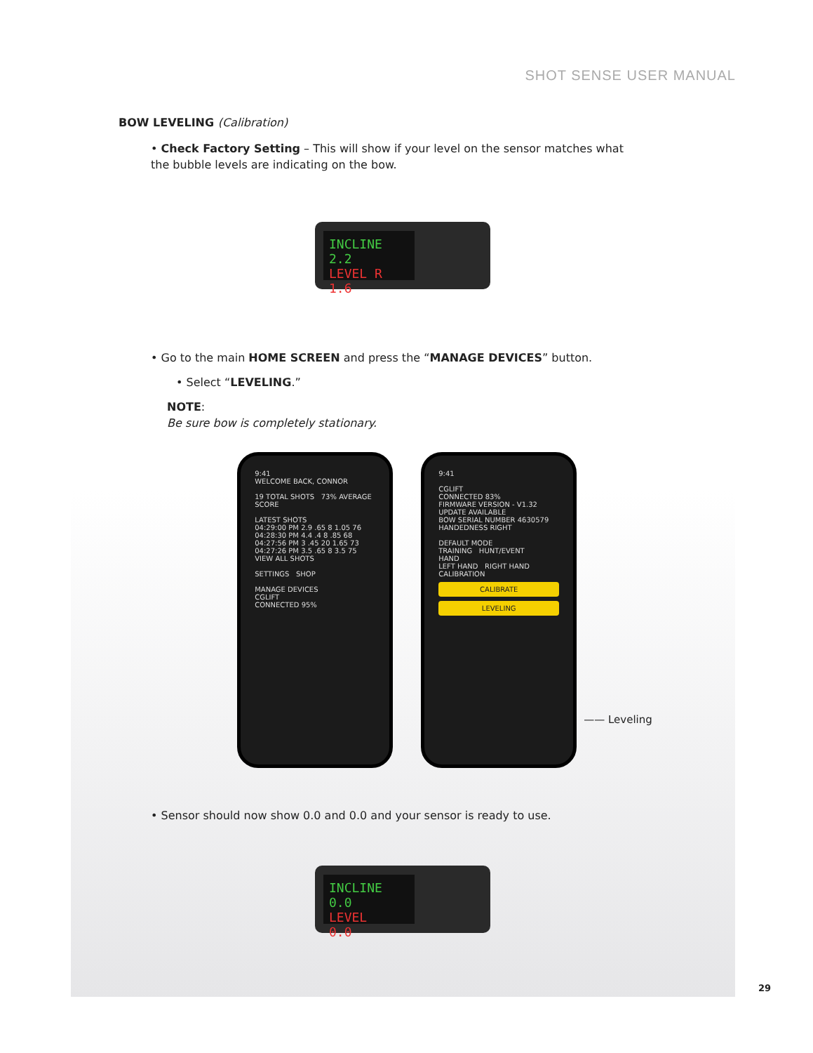SHOT SENSE USER MANUAL
BOW LEVELING (Calibration)
• Check Factory Setting – This will show if your level on the sensor matches what the bubble levels are indicating on the bow.
INCLINE 2.2
LEVEL R 1.6
• Go to the main HOME SCREEN and press the “MANAGE DEVICES” button.
• Select “LEVELING.”
NOTE:
Be sure bow is completely stationary.
9:41
WELCOME BACK, CONNOR
19 TOTAL SHOTS 73% AVERAGE SCORE
LATEST SHOTS
04:29:00 PM 2.9 .65 8 1.05 76
04:28:30 PM 4.4 .4 8 .85 68
04:27:56 PM 3 .45 20 1.65 73
04:27:26 PM 3.5 .65 8 3.5 75
VIEW ALL SHOTS
SETTINGS SHOP
MANAGE DEVICES
CGLIFT
CONNECTED 95%
9:41
CGLIFT
CONNECTED 83%
FIRMWARE VERSION - V1.32 UPDATE AVAILABLE
BOW SERIAL NUMBER 4630579
HANDEDNESS RIGHT
DEFAULT MODE
TRAINING HUNT/EVENT
HAND
LEFT HAND RIGHT HAND
CALIBRATION
CALIBRATE
LEVELING
—— Leveling
• Sensor should now show 0.0 and 0.0 and your sensor is ready to use.
INCLINE 0.0
LEVEL 0.0
29